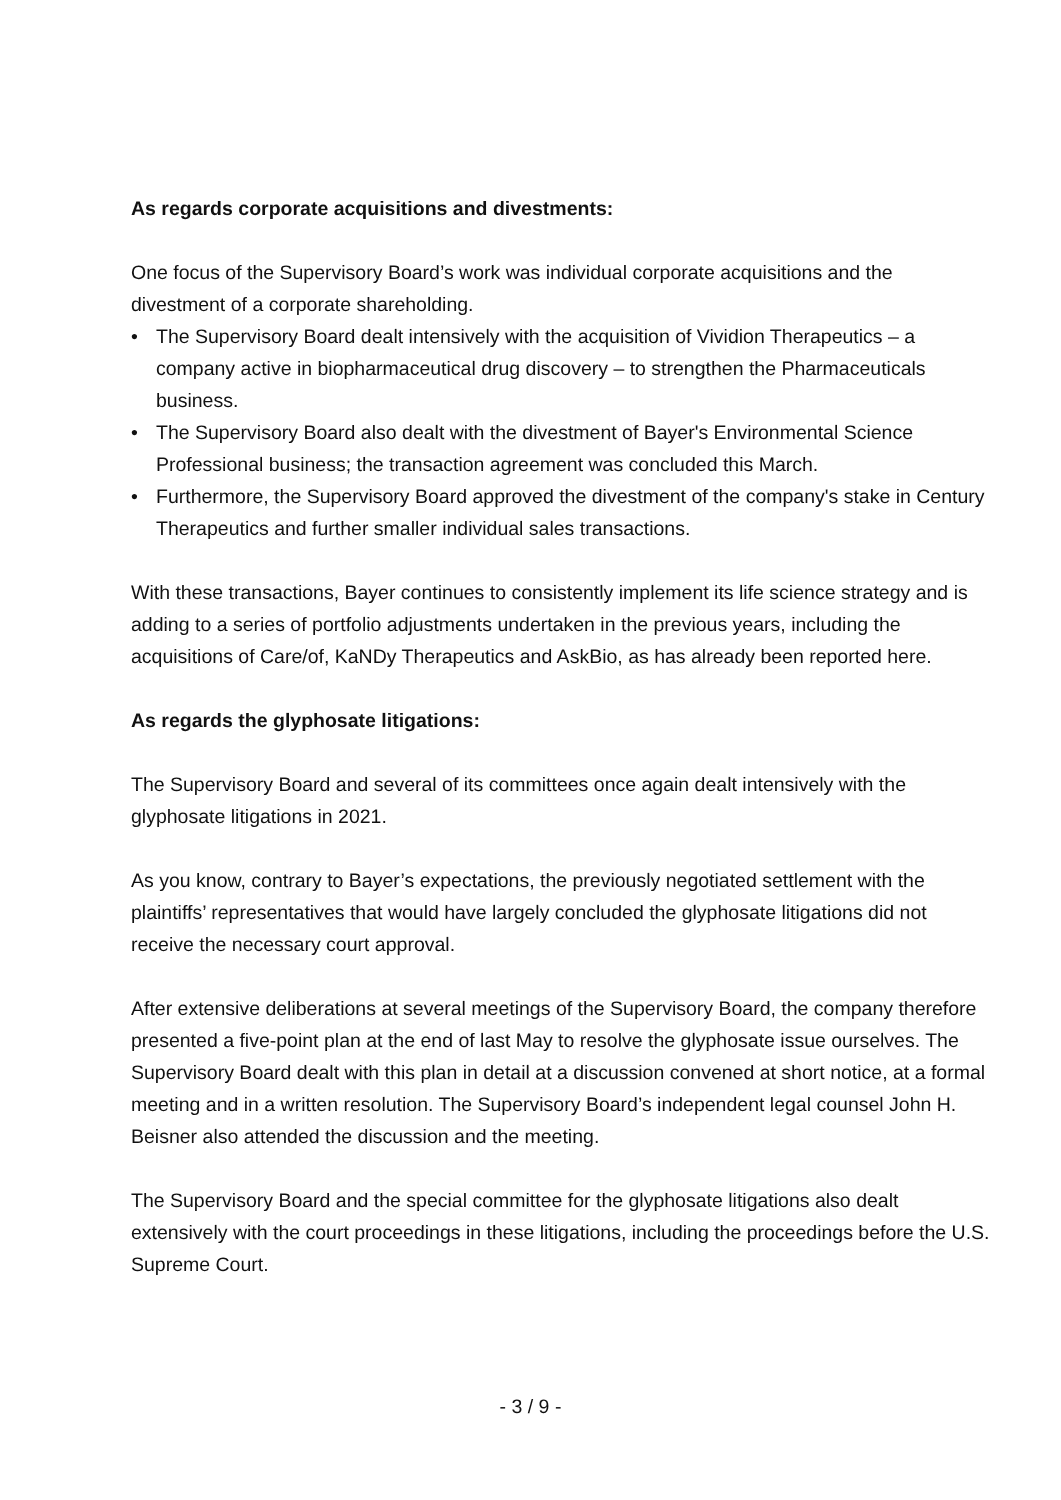As regards corporate acquisitions and divestments:
One focus of the Supervisory Board’s work was individual corporate acquisitions and the divestment of a corporate shareholding.
• The Supervisory Board dealt intensively with the acquisition of Vividion Therapeutics – a company active in biopharmaceutical drug discovery – to strengthen the Pharmaceuticals business.
• The Supervisory Board also dealt with the divestment of Bayer's Environmental Science Professional business; the transaction agreement was concluded this March.
• Furthermore, the Supervisory Board approved the divestment of the company's stake in Century Therapeutics and further smaller individual sales transactions.
With these transactions, Bayer continues to consistently implement its life science strategy and is adding to a series of portfolio adjustments undertaken in the previous years, including the acquisitions of Care/of, KaNDy Therapeutics and AskBio, as has already been reported here.
As regards the glyphosate litigations:
The Supervisory Board and several of its committees once again dealt intensively with the glyphosate litigations in 2021.
As you know, contrary to Bayer’s expectations, the previously negotiated settlement with the plaintiffs’ representatives that would have largely concluded the glyphosate litigations did not receive the necessary court approval.
After extensive deliberations at several meetings of the Supervisory Board, the company therefore presented a five-point plan at the end of last May to resolve the glyphosate issue ourselves. The Supervisory Board dealt with this plan in detail at a discussion convened at short notice, at a formal meeting and in a written resolution. The Supervisory Board’s independent legal counsel John H. Beisner also attended the discussion and the meeting.
The Supervisory Board and the special committee for the glyphosate litigations also dealt extensively with the court proceedings in these litigations, including the proceedings before the U.S. Supreme Court.
- 3 / 9 -